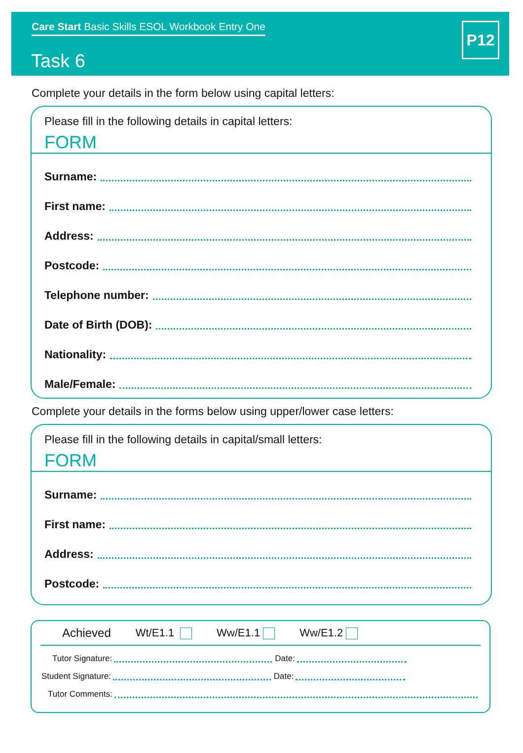Care Start Basic Skills ESOL Workbook Entry One
Task 6
P12
Complete your details in the form below using capital letters:
Please fill in the following details in capital letters:
FORM
Surname:
First name:
Address:
Postcode:
Telephone number:
Date of Birth (DOB):
Nationality:
Male/Female:
Complete your details in the forms below using upper/lower case letters:
Please fill in the following details in capital/small letters:
FORM
Surname:
First name:
Address:
Postcode:
Achieved Wt/E1.1 Ww/E1.1 Ww/E1.2
Tutor Signature: Date:
Student Signature: Date:
Tutor Comments: